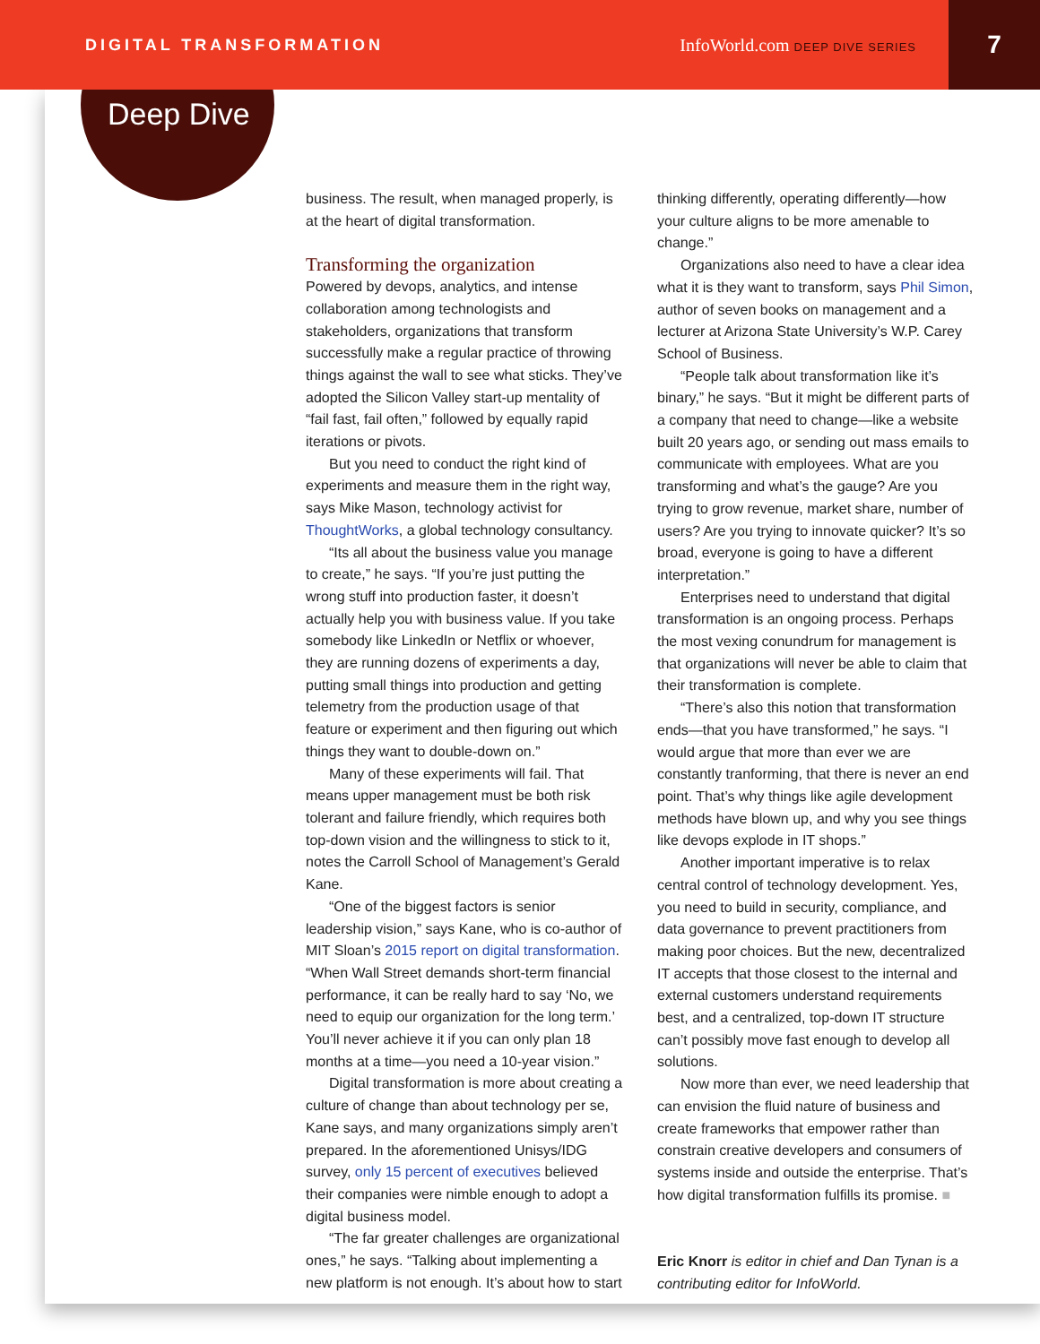DIGITAL TRANSFORMATION InfoWorld.com DEEP DIVE SERIES
7
Deep Dive
business. The result, when managed properly, is at the heart of digital transformation.
Transforming the organization
Powered by devops, analytics, and intense collaboration among technologists and stakeholders, organizations that transform successfully make a regular practice of throwing things against the wall to see what sticks. They’ve adopted the Silicon Valley start-up mentality of “fail fast, fail often,” followed by equally rapid iterations or pivots.
But you need to conduct the right kind of experiments and measure them in the right way, says Mike Mason, technology activist for ThoughtWorks, a global technology consultancy.
“Its all about the business value you manage to create,” he says. “If you’re just putting the wrong stuff into production faster, it doesn’t actually help you with business value. If you take somebody like LinkedIn or Netflix or whoever, they are running dozens of experiments a day, putting small things into production and getting telemetry from the production usage of that feature or experiment and then figuring out which things they want to double-down on.”
Many of these experiments will fail. That means upper management must be both risk tolerant and failure friendly, which requires both top-down vision and the willingness to stick to it, notes the Carroll School of Management’s Gerald Kane.
“One of the biggest factors is senior leadership vision,” says Kane, who is co-author of MIT Sloan’s 2015 report on digital transformation. “When Wall Street demands short-term financial performance, it can be really hard to say ‘No, we need to equip our organization for the long term.’ You’ll never achieve it if you can only plan 18 months at a time—you need a 10-year vision.”
Digital transformation is more about creating a culture of change than about technology per se, Kane says, and many organizations simply aren’t prepared. In the aforementioned Unisys/IDG survey, only 15 percent of executives believed their companies were nimble enough to adopt a digital business model.
“The far greater challenges are organizational ones,” he says. “Talking about implementing a new platform is not enough. It’s about how to start
thinking differently, operating differently—how your culture aligns to be more amenable to change.”
Organizations also need to have a clear idea what it is they want to transform, says Phil Simon, author of seven books on management and a lecturer at Arizona State University’s W.P. Carey School of Business.
“People talk about transformation like it’s binary,” he says. “But it might be different parts of a company that need to change—like a website built 20 years ago, or sending out mass emails to communicate with employees. What are you transforming and what’s the gauge? Are you trying to grow revenue, market share, number of users? Are you trying to innovate quicker? It’s so broad, everyone is going to have a different interpretation.”
Enterprises need to understand that digital transformation is an ongoing process. Perhaps the most vexing conundrum for management is that organizations will never be able to claim that their transformation is complete.
“There’s also this notion that transformation ends—that you have transformed,” he says. “I would argue that more than ever we are constantly tranforming, that there is never an end point. That’s why things like agile development methods have blown up, and why you see things like devops explode in IT shops.”
Another important imperative is to relax central control of technology development. Yes, you need to build in security, compliance, and data governance to prevent practitioners from making poor choices. But the new, decentralized IT accepts that those closest to the internal and external customers understand requirements best, and a centralized, top-down IT structure can’t possibly move fast enough to develop all solutions.
Now more than ever, we need leadership that can envision the fluid nature of business and create frameworks that empower rather than constrain creative developers and consumers of systems inside and outside the enterprise. That’s how digital transformation fulfills its promise. ■
Eric Knorr is editor in chief and Dan Tynan is a contributing editor for InfoWorld.